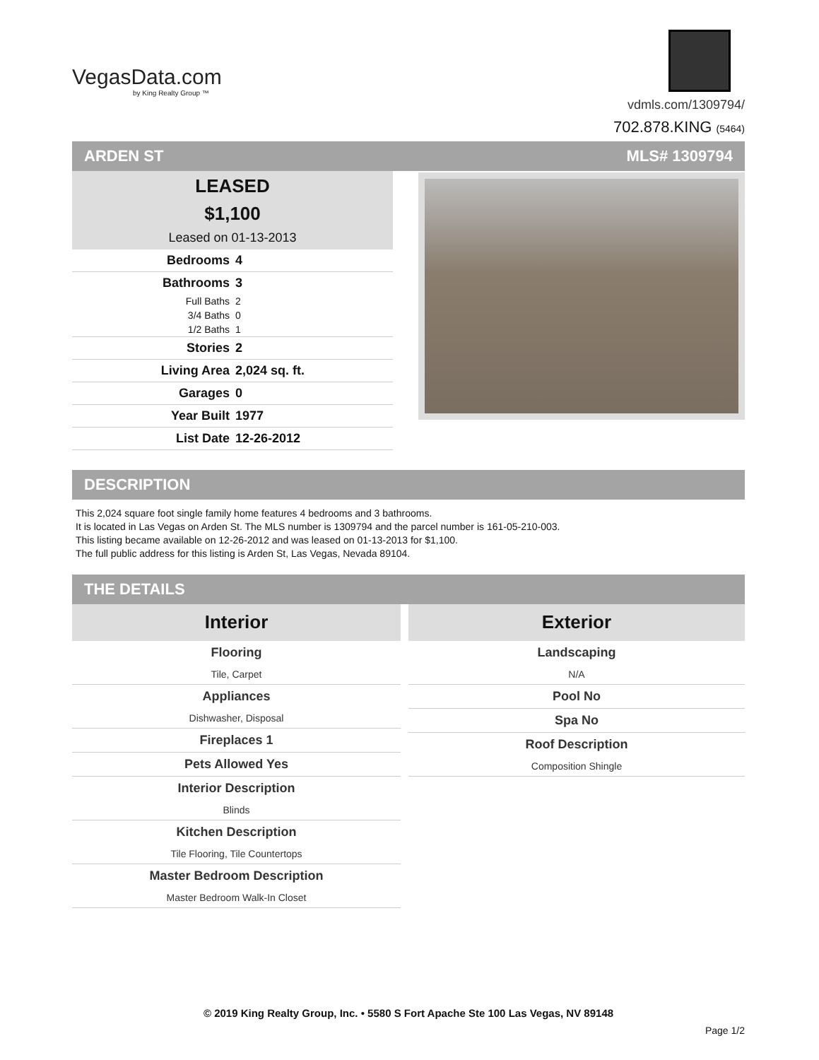VegasData.com
by King Realty Group ™
vdmls.com/1309794/
702.878.KING (5464)
ARDEN ST MLS# 1309794
LEASED
$1,100
Leased on 01-13-2013
| Bedrooms | 4 |
| Bathrooms | 3 |
| Full Baths | 2 |
| 3/4 Baths | 0 |
| 1/2 Baths | 1 |
| Stories | 2 |
| Living Area | 2,024 sq. ft. |
| Garages | 0 |
| Year Built | 1977 |
| List Date | 12-26-2012 |
DESCRIPTION
This 2,024 square foot single family home features 4 bedrooms and 3 bathrooms.
It is located in Las Vegas on Arden St. The MLS number is 1309794 and the parcel number is 161-05-210-003.
This listing became available on 12-26-2012 and was leased on 01-13-2013 for $1,100.
The full public address for this listing is Arden St, Las Vegas, Nevada 89104.
THE DETAILS
Interior
Flooring
Tile, Carpet
Appliances
Dishwasher, Disposal
Fireplaces 1
Pets Allowed Yes
Interior Description
Blinds
Kitchen Description
Tile Flooring, Tile Countertops
Master Bedroom Description
Master Bedroom Walk-In Closet
Exterior
Landscaping
N/A
Pool No
Spa No
Roof Description
Composition Shingle
© 2019 King Realty Group, Inc. • 5580 S Fort Apache Ste 100 Las Vegas, NV 89148
Page 1/2